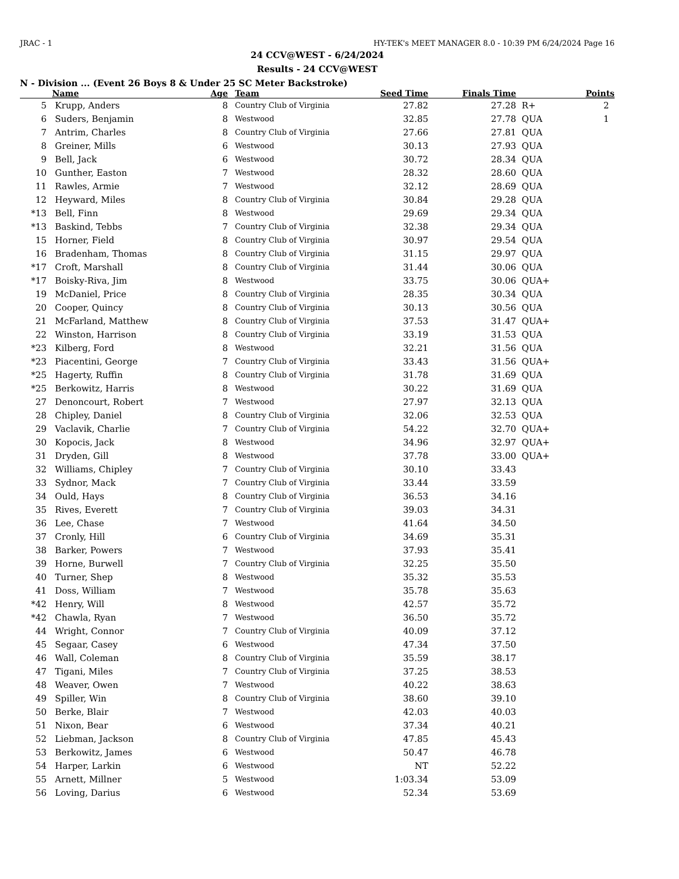JRAC - 1 HY-TEK's MEET MANAGER 8.0 - 10:39 PM 6/24/2024 Page 16
24 CCV@WEST - 6/24/2024
Results - 24 CCV@WEST
N - Division ... (Event 26 Boys 8 & Under 25 SC Meter Backstroke)
| | Name | Age | Team | Seed Time | Finals Time | | Points |
| --- | --- | --- | --- | --- | --- | --- | --- |
| 5 | Krupp, Anders | 8 | Country Club of Virginia | 27.82 | 27.28 | R+ | 2 |
| 6 | Suders, Benjamin | 8 | Westwood | 32.85 | 27.78 | QUA | 1 |
| 7 | Antrim, Charles | 8 | Country Club of Virginia | 27.66 | 27.81 | QUA | |
| 8 | Greiner, Mills | 6 | Westwood | 30.13 | 27.93 | QUA | |
| 9 | Bell, Jack | 6 | Westwood | 30.72 | 28.34 | QUA | |
| 10 | Gunther, Easton | 7 | Westwood | 28.32 | 28.60 | QUA | |
| 11 | Rawles, Armie | 7 | Westwood | 32.12 | 28.69 | QUA | |
| 12 | Heyward, Miles | 8 | Country Club of Virginia | 30.84 | 29.28 | QUA | |
| *13 | Bell, Finn | 8 | Westwood | 29.69 | 29.34 | QUA | |
| *13 | Baskind, Tebbs | 7 | Country Club of Virginia | 32.38 | 29.34 | QUA | |
| 15 | Horner, Field | 8 | Country Club of Virginia | 30.97 | 29.54 | QUA | |
| 16 | Bradenham, Thomas | 8 | Country Club of Virginia | 31.15 | 29.97 | QUA | |
| *17 | Croft, Marshall | 8 | Country Club of Virginia | 31.44 | 30.06 | QUA | |
| *17 | Boisky-Riva, Jim | 8 | Westwood | 33.75 | 30.06 | QUA+ | |
| 19 | McDaniel, Price | 8 | Country Club of Virginia | 28.35 | 30.34 | QUA | |
| 20 | Cooper, Quincy | 8 | Country Club of Virginia | 30.13 | 30.56 | QUA | |
| 21 | McFarland, Matthew | 8 | Country Club of Virginia | 37.53 | 31.47 | QUA+ | |
| 22 | Winston, Harrison | 8 | Country Club of Virginia | 33.19 | 31.53 | QUA | |
| *23 | Kilberg, Ford | 8 | Westwood | 32.21 | 31.56 | QUA | |
| *23 | Piacentini, George | 7 | Country Club of Virginia | 33.43 | 31.56 | QUA+ | |
| *25 | Hagerty, Ruffin | 8 | Country Club of Virginia | 31.78 | 31.69 | QUA | |
| *25 | Berkowitz, Harris | 8 | Westwood | 30.22 | 31.69 | QUA | |
| 27 | Denoncourt, Robert | 7 | Westwood | 27.97 | 32.13 | QUA | |
| 28 | Chipley, Daniel | 8 | Country Club of Virginia | 32.06 | 32.53 | QUA | |
| 29 | Vaclavik, Charlie | 7 | Country Club of Virginia | 54.22 | 32.70 | QUA+ | |
| 30 | Kopocis, Jack | 8 | Westwood | 34.96 | 32.97 | QUA+ | |
| 31 | Dryden, Gill | 8 | Westwood | 37.78 | 33.00 | QUA+ | |
| 32 | Williams, Chipley | 7 | Country Club of Virginia | 30.10 | 33.43 | | |
| 33 | Sydnor, Mack | 7 | Country Club of Virginia | 33.44 | 33.59 | | |
| 34 | Ould, Hays | 8 | Country Club of Virginia | 36.53 | 34.16 | | |
| 35 | Rives, Everett | 7 | Country Club of Virginia | 39.03 | 34.31 | | |
| 36 | Lee, Chase | 7 | Westwood | 41.64 | 34.50 | | |
| 37 | Cronly, Hill | 6 | Country Club of Virginia | 34.69 | 35.31 | | |
| 38 | Barker, Powers | 7 | Westwood | 37.93 | 35.41 | | |
| 39 | Horne, Burwell | 7 | Country Club of Virginia | 32.25 | 35.50 | | |
| 40 | Turner, Shep | 8 | Westwood | 35.32 | 35.53 | | |
| 41 | Doss, William | 7 | Westwood | 35.78 | 35.63 | | |
| *42 | Henry, Will | 8 | Westwood | 42.57 | 35.72 | | |
| *42 | Chawla, Ryan | 7 | Westwood | 36.50 | 35.72 | | |
| 44 | Wright, Connor | 7 | Country Club of Virginia | 40.09 | 37.12 | | |
| 45 | Segaar, Casey | 6 | Westwood | 47.34 | 37.50 | | |
| 46 | Wall, Coleman | 8 | Country Club of Virginia | 35.59 | 38.17 | | |
| 47 | Tigani, Miles | 7 | Country Club of Virginia | 37.25 | 38.53 | | |
| 48 | Weaver, Owen | 7 | Westwood | 40.22 | 38.63 | | |
| 49 | Spiller, Win | 8 | Country Club of Virginia | 38.60 | 39.10 | | |
| 50 | Berke, Blair | 7 | Westwood | 42.03 | 40.03 | | |
| 51 | Nixon, Bear | 6 | Westwood | 37.34 | 40.21 | | |
| 52 | Liebman, Jackson | 8 | Country Club of Virginia | 47.85 | 45.43 | | |
| 53 | Berkowitz, James | 6 | Westwood | 50.47 | 46.78 | | |
| 54 | Harper, Larkin | 6 | Westwood | NT | 52.22 | | |
| 55 | Arnett, Millner | 5 | Westwood | 1:03.34 | 53.09 | | |
| 56 | Loving, Darius | 6 | Westwood | 52.34 | 53.69 | | |